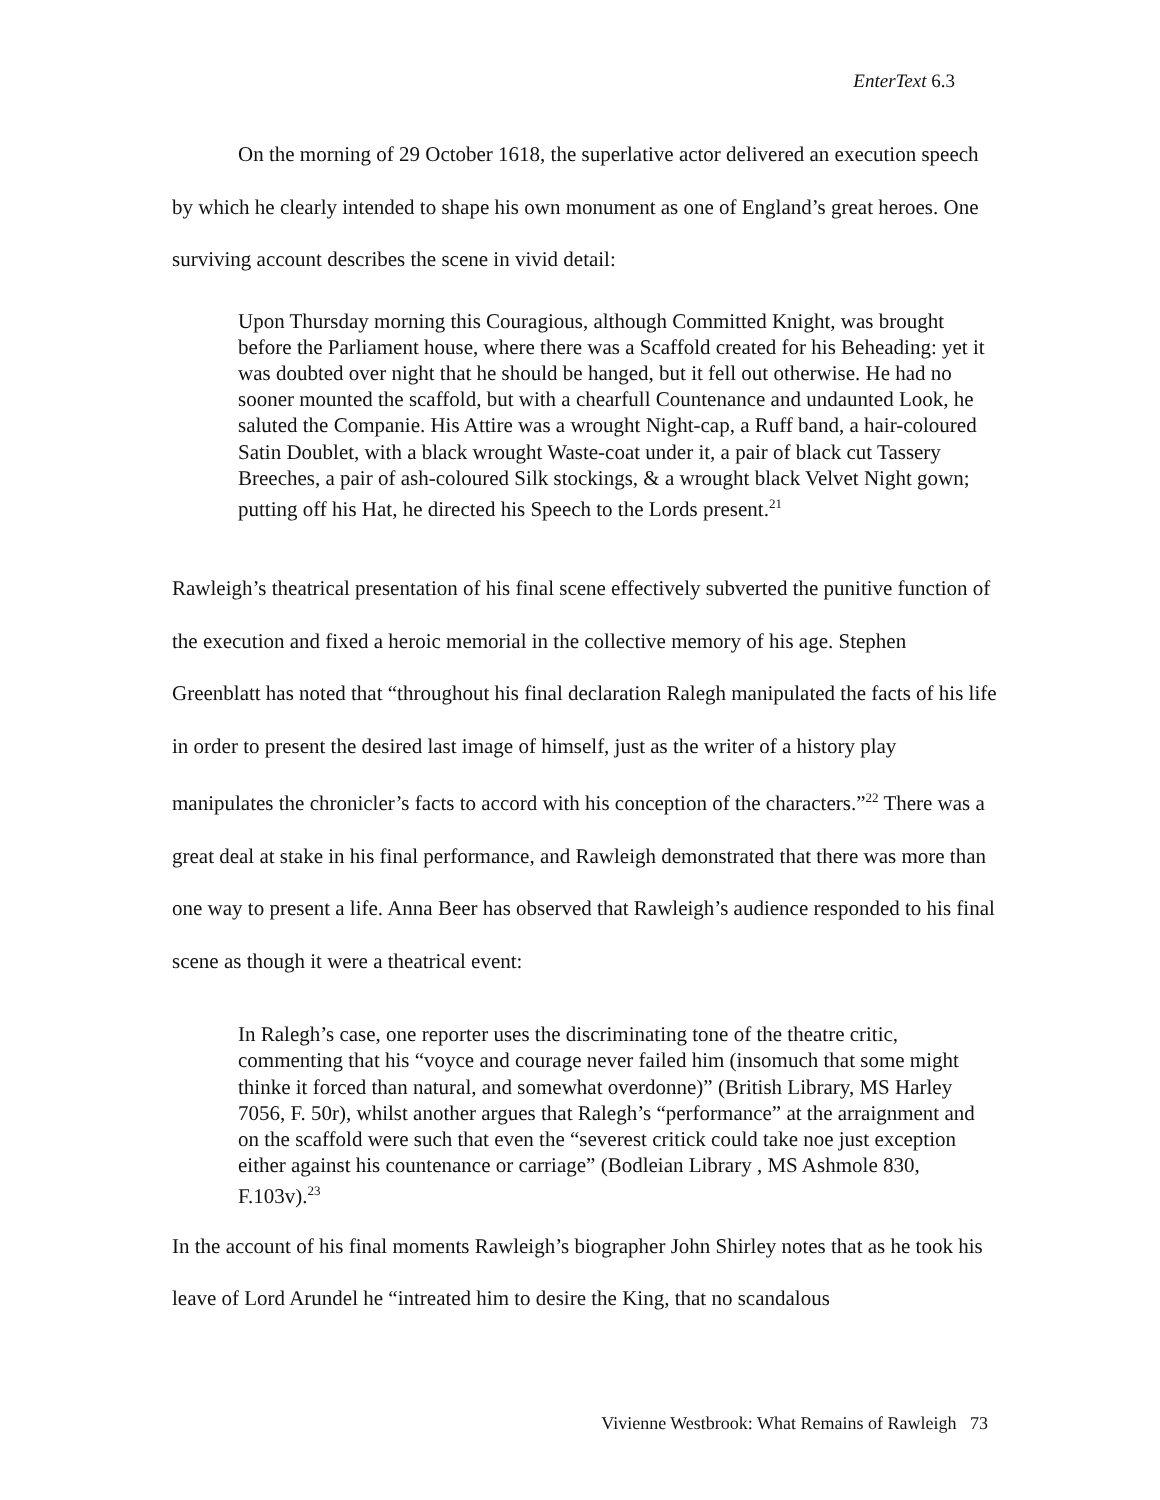EnterText 6.3
On the morning of 29 October 1618, the superlative actor delivered an execution speech by which he clearly intended to shape his own monument as one of England’s great heroes. One surviving account describes the scene in vivid detail:
Upon Thursday morning this Couragious, although Committed Knight, was brought before the Parliament house, where there was a Scaffold created for his Beheading: yet it was doubted over night that he should be hanged, but it fell out otherwise. He had no sooner mounted the scaffold, but with a chearfull Countenance and undaunted Look, he saluted the Companie. His Attire was a wrought Night-cap, a Ruff band, a hair-coloured Satin Doublet, with a black wrought Waste-coat under it, a pair of black cut Tassery Breeches, a pair of ash-coloured Silk stockings, & a wrought black Velvet Night gown; putting off his Hat, he directed his Speech to the Lords present.<sup>21</sup>
Rawleigh’s theatrical presentation of his final scene effectively subverted the punitive function of the execution and fixed a heroic memorial in the collective memory of his age. Stephen Greenblatt has noted that “throughout his final declaration Ralegh manipulated the facts of his life in order to present the desired last image of himself, just as the writer of a history play manipulates the chronicler’s facts to accord with his conception of the characters.”<sup>22</sup> There was a great deal at stake in his final performance, and Rawleigh demonstrated that there was more than one way to present a life. Anna Beer has observed that Rawleigh’s audience responded to his final scene as though it were a theatrical event:
In Ralegh’s case, one reporter uses the discriminating tone of the theatre critic, commenting that his “voyce and courage never failed him (insomuch that some might thinke it forced than natural, and somewhat overdonne)” (British Library, MS Harley 7056, F. 50r), whilst another argues that Ralegh’s “performance” at the arraignment and on the scaffold were such that even the “severest critick could take noe just exception either against his countenance or carriage” (Bodleian Library , MS Ashmole 830, F.103v).<sup>23</sup>
In the account of his final moments Rawleigh’s biographer John Shirley notes that as he took his leave of Lord Arundel he “intreated him to desire the King, that no scandalous
Vivienne Westbrook: What Remains of Rawleigh 73